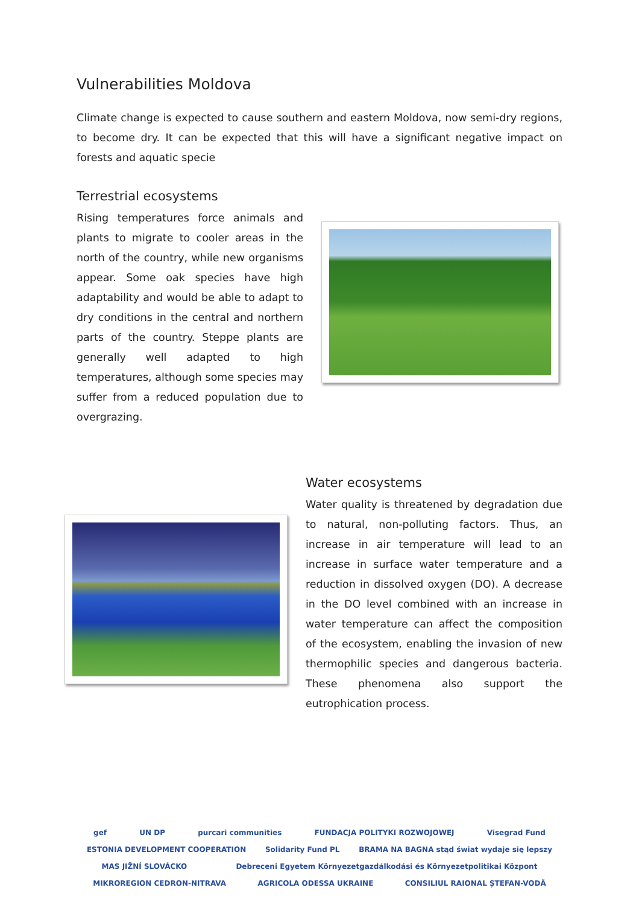Vulnerabilities Moldova
Climate change is expected to cause southern and eastern Moldova, now semi-dry regions, to become dry. It can be expected that this will have a significant negative impact on forests and aquatic specie
Terrestrial ecosystems
Rising temperatures force animals and plants to migrate to cooler areas in the north of the country, while new organisms appear. Some oak species have high adaptability and would be able to adapt to dry conditions in the central and northern parts of the country. Steppe plants are generally well adapted to high temperatures, although some species may suffer from a reduced population due to overgrazing.
Water ecosystems
Water quality is threatened by degradation due to natural, non-polluting factors. Thus, an increase in air temperature will lead to an increase in surface water temperature and a reduction in dissolved oxygen (DO). A decrease in the DO level combined with an increase in water temperature can affect the composition of the ecosystem, enabling the invasion of new thermophilic species and dangerous bacteria. These phenomena also support the eutrophication process.
gef UN DP purcari communities FUNDACJA POLITYKI ROZWOJOWEJ Visegrad Fund ESTONIA DEVELOPMENT COOPERATION Solidarity Fund PL BRAMA NA BAGNA stąd świat wydaje się lepszy MAS JIŽNÍ SLOVÁCKO Debreceni Egyetem Környezetgazdálkodási és Környezetpolitikai Központ MIKROREGION CEDRON-NITRAVA AGRICOLA ODESSA UKRAINE CONSILIUL RAIONAL ȘTEFAN-VODĂ